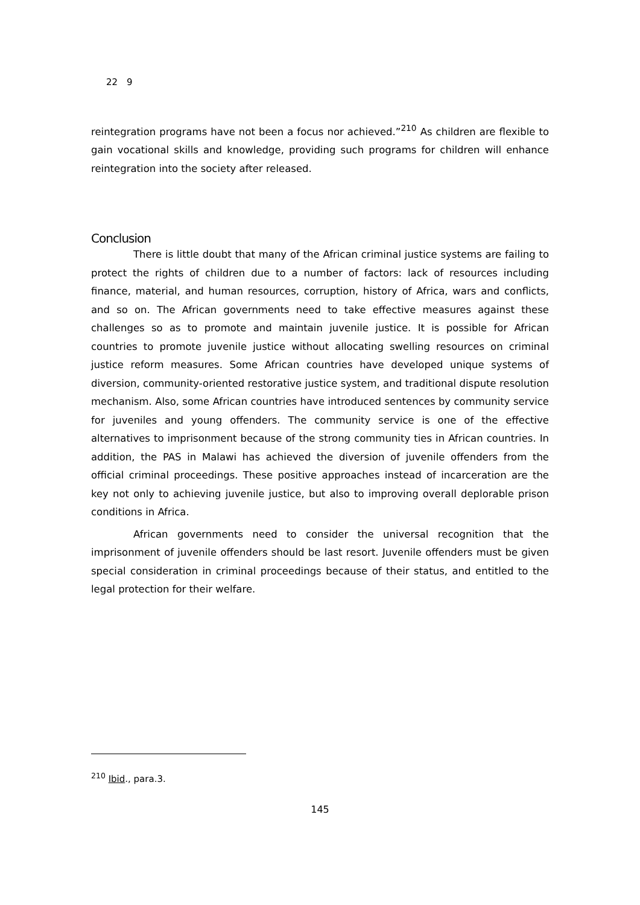22　9
reintegration programs have not been a focus nor achieved.”<sup>210</sup> As children are flexible to gain vocational skills and knowledge, providing such programs for children will enhance reintegration into the society after released.
Conclusion
There is little doubt that many of the African criminal justice systems are failing to protect the rights of children due to a number of factors: lack of resources including finance, material, and human resources, corruption, history of Africa, wars and conflicts, and so on. The African governments need to take effective measures against these challenges so as to promote and maintain juvenile justice. It is possible for African countries to promote juvenile justice without allocating swelling resources on criminal justice reform measures. Some African countries have developed unique systems of diversion, community-oriented restorative justice system, and traditional dispute resolution mechanism. Also, some African countries have introduced sentences by community service for juveniles and young offenders. The community service is one of the effective alternatives to imprisonment because of the strong community ties in African countries. In addition, the PAS in Malawi has achieved the diversion of juvenile offenders from the official criminal proceedings. These positive approaches instead of incarceration are the key not only to achieving juvenile justice, but also to improving overall deplorable prison conditions in Africa.
African governments need to consider the universal recognition that the imprisonment of juvenile offenders should be last resort. Juvenile offenders must be given special consideration in criminal proceedings because of their status, and entitled to the legal protection for their welfare.
<sup>210</sup> Ibid., para.3.
145